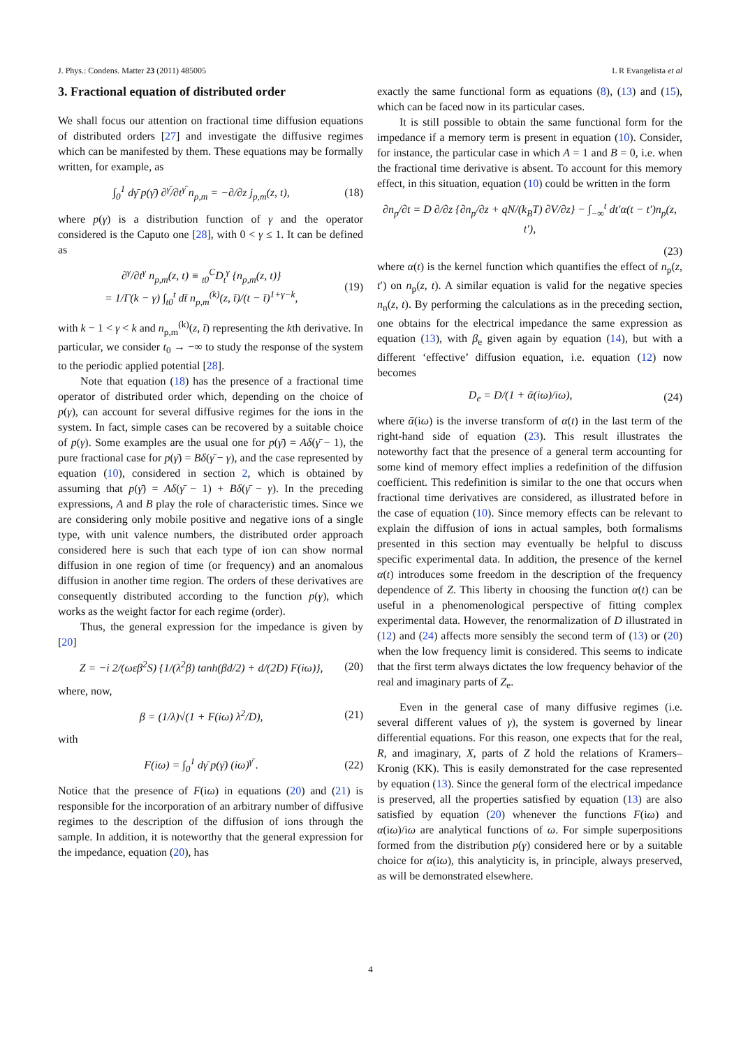J. Phys.: Condens. Matter 23 (2011) 485005 L R Evangelista et al
3. Fractional equation of distributed order
We shall focus our attention on fractional time diffusion equations of distributed orders [27] and investigate the diffusive regimes which can be manifested by them. These equations may be formally written, for example, as
∫<sub>0</sub><sup>1</sup> dγ̄ p(γ̄) ∂<sup>γ̄</sup>/∂t<sup>γ̄</sup> n<sub>p,m</sub> = −∂/∂z j<sub>p,m</sub>(z, t), (18)
where p(γ) is a distribution function of γ and the operator considered is the Caputo one [28], with 0 < γ ≤ 1. It can be defined as
∂<sup>γ</sup>/∂t<sup>γ</sup> n<sub>p,m</sub>(z, t) ≡ <sub>t0</sub><sup>C</sup>D<sub>t</sub><sup>γ</sup> {n<sub>p,m</sub>(z, t)}
= 1/Γ(k − γ) ∫<sub>t0</sub><sup>t</sup> dt̄ n<sub>p,m</sub><sup>(k)</sup>(z, t̄)/(t − t̄)<sup>1+γ−k</sup>, (19)
with k − 1 < γ < k and n<sub>p,m</sub><sup>(k)</sup>(z, t̄) representing the kth derivative. In particular, we consider t<sub>0</sub> → −∞ to study the response of the system to the periodic applied potential [28].
Note that equation (18) has the presence of a fractional time operator of distributed order which, depending on the choice of p(γ), can account for several diffusive regimes for the ions in the system. In fact, simple cases can be recovered by a suitable choice of p(γ). Some examples are the usual one for p(γ̄) = Aδ(γ̄ − 1), the pure fractional case for p(γ̄) = Bδ(γ̄ − γ), and the case represented by equation (10), considered in section 2, which is obtained by assuming that p(γ̄) = Aδ(γ̄ − 1) + Bδ(γ̄ − γ). In the preceding expressions, A and B play the role of characteristic times. Since we are considering only mobile positive and negative ions of a single type, with unit valence numbers, the distributed order approach considered here is such that each type of ion can show normal diffusion in one region of time (or frequency) and an anomalous diffusion in another time region. The orders of these derivatives are consequently distributed according to the function p(γ), which works as the weight factor for each regime (order).
Thus, the general expression for the impedance is given by [20]
Z = −i 2/(ωεβ<sup>2</sup>S) {1/(λ<sup>2</sup>β) tanh(βd/2) + d/(2D) F(iω)}, (20)
where, now,
β = (1/λ)√(1 + F(iω) λ<sup>2</sup>/D), (21)
with
F(iω) = ∫<sub>0</sub><sup>1</sup> dγ̄ p(γ̄) (iω)<sup>γ̄</sup> . (22)
Notice that the presence of F(iω) in equations (20) and (21) is responsible for the incorporation of an arbitrary number of diffusive regimes to the description of the diffusion of ions through the sample. In addition, it is noteworthy that the general expression for the impedance, equation (20), has
exactly the same functional form as equations (8), (13) and (15), which can be faced now in its particular cases.
It is still possible to obtain the same functional form for the impedance if a memory term is present in equation (10). Consider, for instance, the particular case in which A = 1 and B = 0, i.e. when the fractional time derivative is absent. To account for this memory effect, in this situation, equation (10) could be written in the form
∂n<sub>p</sub>/∂t = D ∂/∂z {∂n<sub>p</sub>/∂z + qN/(k<sub>B</sub>T) ∂V/∂z} − ∫<sub>−∞</sub><sup>t</sup> dt′α(t − t′)n<sub>p</sub>(z, t′),
(23)
where α(t) is the kernel function which quantifies the effect of n<sub>p</sub>(z, t′) on n<sub>p</sub>(z, t). A similar equation is valid for the negative species n<sub>n</sub>(z, t). By performing the calculations as in the preceding section, one obtains for the electrical impedance the same expression as equation (13), with β<sub>e</sub> given again by equation (14), but with a different ‘effective’ diffusion equation, i.e. equation (12) now becomes
D<sub>e</sub> = D/(1 + ᾱ(iω)/iω), (24)
where ᾱ(iω) is the inverse transform of α(t) in the last term of the right-hand side of equation (23). This result illustrates the noteworthy fact that the presence of a general term accounting for some kind of memory effect implies a redefinition of the diffusion coefficient. This redefinition is similar to the one that occurs when fractional time derivatives are considered, as illustrated before in the case of equation (10). Since memory effects can be relevant to explain the diffusion of ions in actual samples, both formalisms presented in this section may eventually be helpful to discuss specific experimental data. In addition, the presence of the kernel α(t) introduces some freedom in the description of the frequency dependence of Z. This liberty in choosing the function α(t) can be useful in a phenomenological perspective of fitting complex experimental data. However, the renormalization of D illustrated in (12) and (24) affects more sensibly the second term of (13) or (20) when the low frequency limit is considered. This seems to indicate that the first term always dictates the low frequency behavior of the real and imaginary parts of Z<sub>e</sub>.
Even in the general case of many diffusive regimes (i.e. several different values of γ), the system is governed by linear differential equations. For this reason, one expects that for the real, R, and imaginary, X, parts of Z hold the relations of Kramers–Kronig (KK). This is easily demonstrated for the case represented by equation (13). Since the general form of the electrical impedance is preserved, all the properties satisfied by equation (13) are also satisfied by equation (20) whenever the functions F(iω) and α(iω)/iω are analytical functions of ω. For simple superpositions formed from the distribution p(γ) considered here or by a suitable choice for α(iω), this analyticity is, in principle, always preserved, as will be demonstrated elsewhere.
4